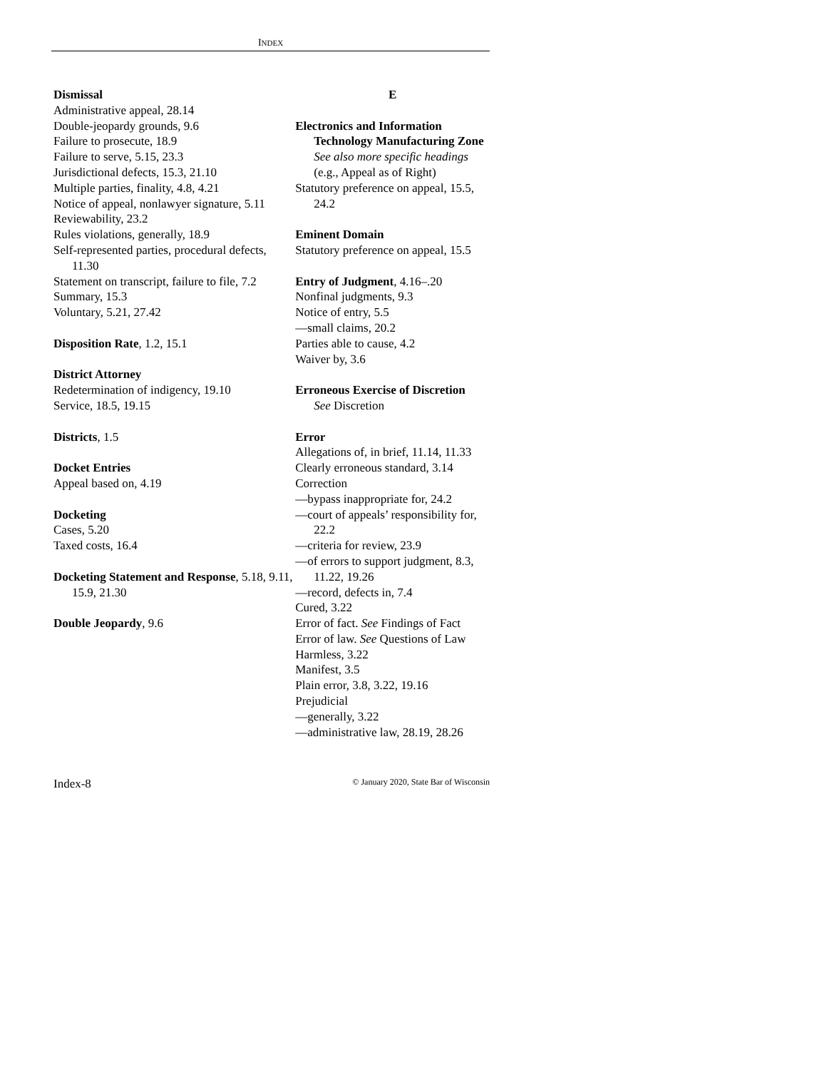INDEX
Dismissal
Administrative appeal, 28.14
Double-jeopardy grounds, 9.6
Failure to prosecute, 18.9
Failure to serve, 5.15, 23.3
Jurisdictional defects, 15.3, 21.10
Multiple parties, finality, 4.8, 4.21
Notice of appeal, nonlawyer signature, 5.11
Reviewability, 23.2
Rules violations, generally, 18.9
Self-represented parties, procedural defects, 11.30
Statement on transcript, failure to file, 7.2
Summary, 15.3
Voluntary, 5.21, 27.42
Disposition Rate, 1.2, 15.1
District Attorney
Redetermination of indigency, 19.10
Service, 18.5, 19.15
Districts, 1.5
Docket Entries
Appeal based on, 4.19
Docketing
Cases, 5.20
Taxed costs, 16.4
Docketing Statement and Response, 5.18, 9.11, 15.9, 21.30
Double Jeopardy, 9.6
E
Electronics and Information Technology Manufacturing Zone
See also more specific headings (e.g., Appeal as of Right)
Statutory preference on appeal, 15.5, 24.2
Eminent Domain
Statutory preference on appeal, 15.5
Entry of Judgment, 4.16–.20
Nonfinal judgments, 9.3
Notice of entry, 5.5
—small claims, 20.2
Parties able to cause, 4.2
Waiver by, 3.6
Erroneous Exercise of Discretion
See Discretion
Error
Allegations of, in brief, 11.14, 11.33
Clearly erroneous standard, 3.14
Correction
—bypass inappropriate for, 24.2
—court of appeals’ responsibility for, 22.2
—criteria for review, 23.9
—of errors to support judgment, 8.3, 11.22, 19.26
—record, defects in, 7.4
Cured, 3.22
Error of fact. See Findings of Fact
Error of law. See Questions of Law
Harmless, 3.22
Manifest, 3.5
Plain error, 3.8, 3.22, 19.16
Prejudicial
—generally, 3.22
—administrative law, 28.19, 28.26
Index-8 © January 2020, State Bar of Wisconsin